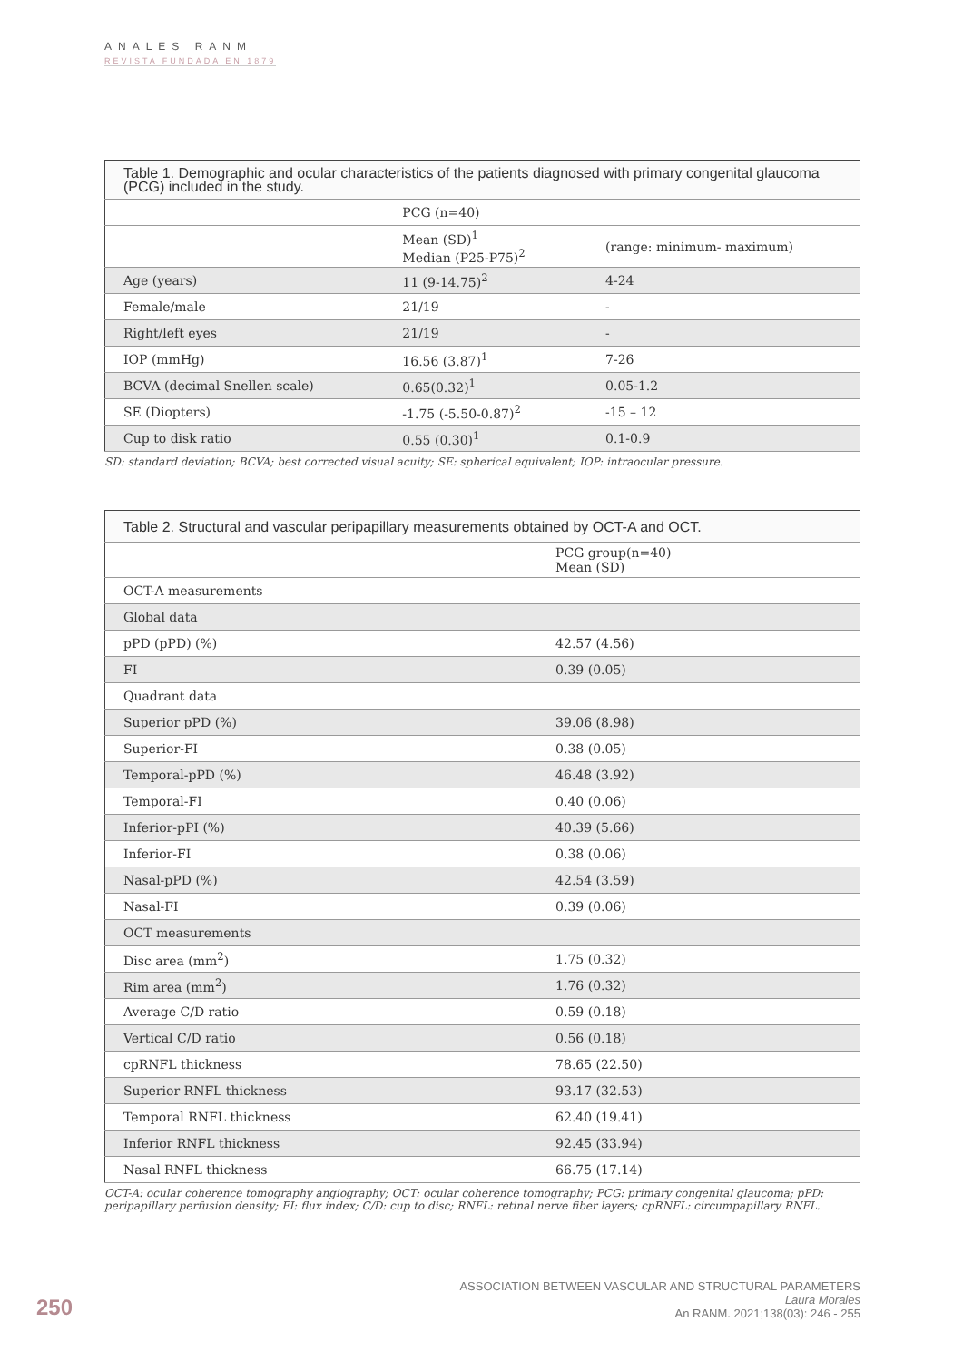ANALES RANM
REVISTA FUNDADA EN 1879
| Table 1. Demographic and ocular characteristics of the patients diagnosed with primary congenital glaucoma (PCG) included in the study. | | |
| | PCG (n=40) | |
| | Mean (SD)<sup>1</sup> Median (P25-P75)<sup>2</sup> | (range: minimum- maximum) |
| Age (years) | 11 (9-14.75)<sup>2</sup> | 4-24 |
| Female/male | 21/19 | - |
| Right/left eyes | 21/19 | - |
| IOP (mmHg) | 16.56 (3.87)<sup>1</sup> | 7-26 |
| BCVA (decimal Snellen scale) | 0.65(0.32)<sup>1</sup> | 0.05-1.2 |
| SE (Diopters) | -1.75 (-5.50-0.87)<sup>2</sup> | -15 – 12 |
| Cup to disk ratio | 0.55 (0.30)<sup>1</sup> | 0.1-0.9 |
SD: standard deviation; BCVA; best corrected visual acuity; SE: spherical equivalent; IOP: intraocular pressure.
| Table 2. Structural and vascular peripapillary measurements obtained by OCT-A and OCT. | |
| | PCG group(n=40) Mean (SD) |
| OCT-A measurements | |
| Global data | |
| pPD (pPD) (%) | 42.57 (4.56) |
| FI | 0.39 (0.05) |
| Quadrant data | |
| Superior pPD (%) | 39.06 (8.98) |
| Superior-FI | 0.38 (0.05) |
| Temporal-pPD (%) | 46.48 (3.92) |
| Temporal-FI | 0.40 (0.06) |
| Inferior-pPI (%) | 40.39 (5.66) |
| Inferior-FI | 0.38 (0.06) |
| Nasal-pPD (%) | 42.54 (3.59) |
| Nasal-FI | 0.39 (0.06) |
| OCT measurements | |
| Disc area (mm<sup>2</sup>) | 1.75 (0.32) |
| Rim area (mm<sup>2</sup>) | 1.76 (0.32) |
| Average C/D ratio | 0.59 (0.18) |
| Vertical C/D ratio | 0.56 (0.18) |
| cpRNFL thickness | 78.65 (22.50) |
| Superior RNFL thickness | 93.17 (32.53) |
| Temporal RNFL thickness | 62.40 (19.41) |
| Inferior RNFL thickness | 92.45 (33.94) |
| Nasal RNFL thickness | 66.75 (17.14) |
OCT-A: ocular coherence tomography angiography; OCT: ocular coherence tomography; PCG: primary congenital glaucoma; pPD: peripapillary perfusion density; FI: flux index; C/D: cup to disc; RNFL: retinal nerve fiber layers; cpRNFL: circumpapillary RNFL.
250
ASSOCIATION BETWEEN VASCULAR AND STRUCTURAL PARAMETERS
Laura Morales
An RANM. 2021;138(03): 246 - 255